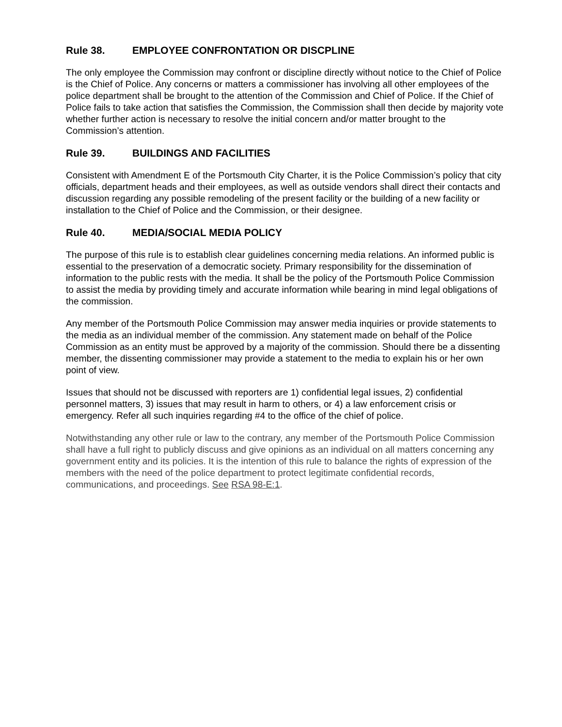Rule 38. EMPLOYEE CONFRONTATION OR DISCPLINE
The only employee the Commission may confront or discipline directly without notice to the Chief of Police is the Chief of Police. Any concerns or matters a commissioner has involving all other employees of the police department shall be brought to the attention of the Commission and Chief of Police. If the Chief of Police fails to take action that satisfies the Commission, the Commission shall then decide by majority vote whether further action is necessary to resolve the initial concern and/or matter brought to the Commission’s attention.
Rule 39. BUILDINGS AND FACILITIES
Consistent with Amendment E of the Portsmouth City Charter, it is the Police Commission’s policy that city officials, department heads and their employees, as well as outside vendors shall direct their contacts and discussion regarding any possible remodeling of the present facility or the building of a new facility or installation to the Chief of Police and the Commission, or their designee.
Rule 40. MEDIA/SOCIAL MEDIA POLICY
The purpose of this rule is to establish clear guidelines concerning media relations. An informed public is essential to the preservation of a democratic society. Primary responsibility for the dissemination of information to the public rests with the media. It shall be the policy of the Portsmouth Police Commission to assist the media by providing timely and accurate information while bearing in mind legal obligations of the commission.
Any member of the Portsmouth Police Commission may answer media inquiries or provide statements to the media as an individual member of the commission. Any statement made on behalf of the Police Commission as an entity must be approved by a majority of the commission. Should there be a dissenting member, the dissenting commissioner may provide a statement to the media to explain his or her own point of view.
Issues that should not be discussed with reporters are 1) confidential legal issues, 2) confidential personnel matters, 3) issues that may result in harm to others, or 4) a law enforcement crisis or emergency. Refer all such inquiries regarding #4 to the office of the chief of police.
Notwithstanding any other rule or law to the contrary, any member of the Portsmouth Police Commission shall have a full right to publicly discuss and give opinions as an individual on all matters concerning any government entity and its policies. It is the intention of this rule to balance the rights of expression of the members with the need of the police department to protect legitimate confidential records, communications, and proceedings. See RSA 98-E:1.